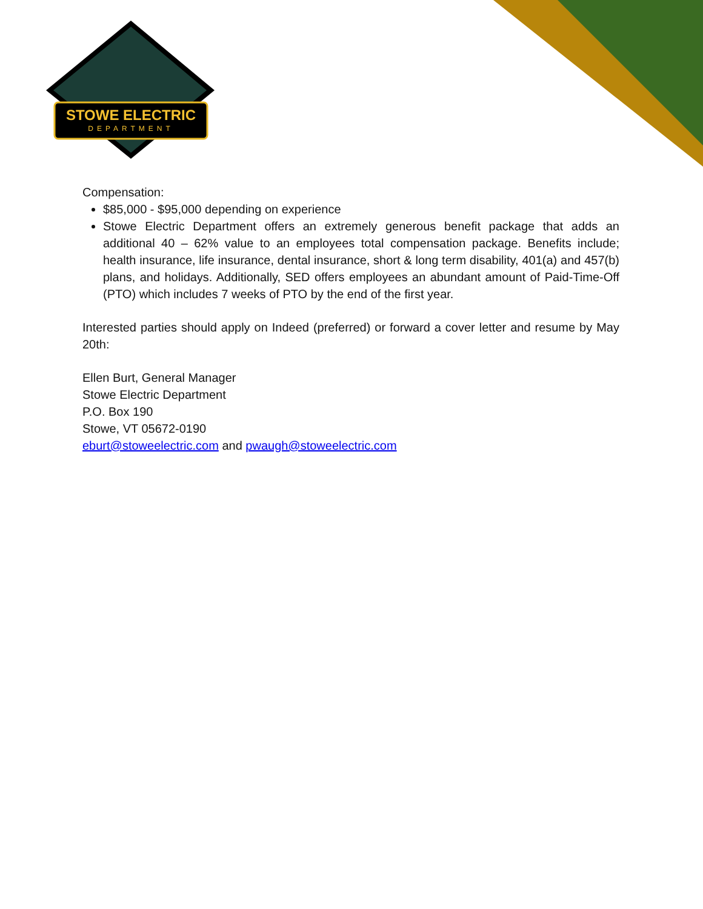STOWE ELECTRIC
DEPARTMENT
Compensation:
$85,000 - $95,000 depending on experience
Stowe Electric Department offers an extremely generous benefit package that adds an additional 40 – 62% value to an employees total compensation package. Benefits include; health insurance, life insurance, dental insurance, short & long term disability, 401(a) and 457(b) plans, and holidays. Additionally, SED offers employees an abundant amount of Paid-Time-Off (PTO) which includes 7 weeks of PTO by the end of the first year.
Interested parties should apply on Indeed (preferred) or forward a cover letter and resume by May 20th:
Ellen Burt, General Manager
Stowe Electric Department
P.O. Box 190
Stowe, VT 05672-0190
eburt@stoweelectric.com and pwaugh@stoweelectric.com